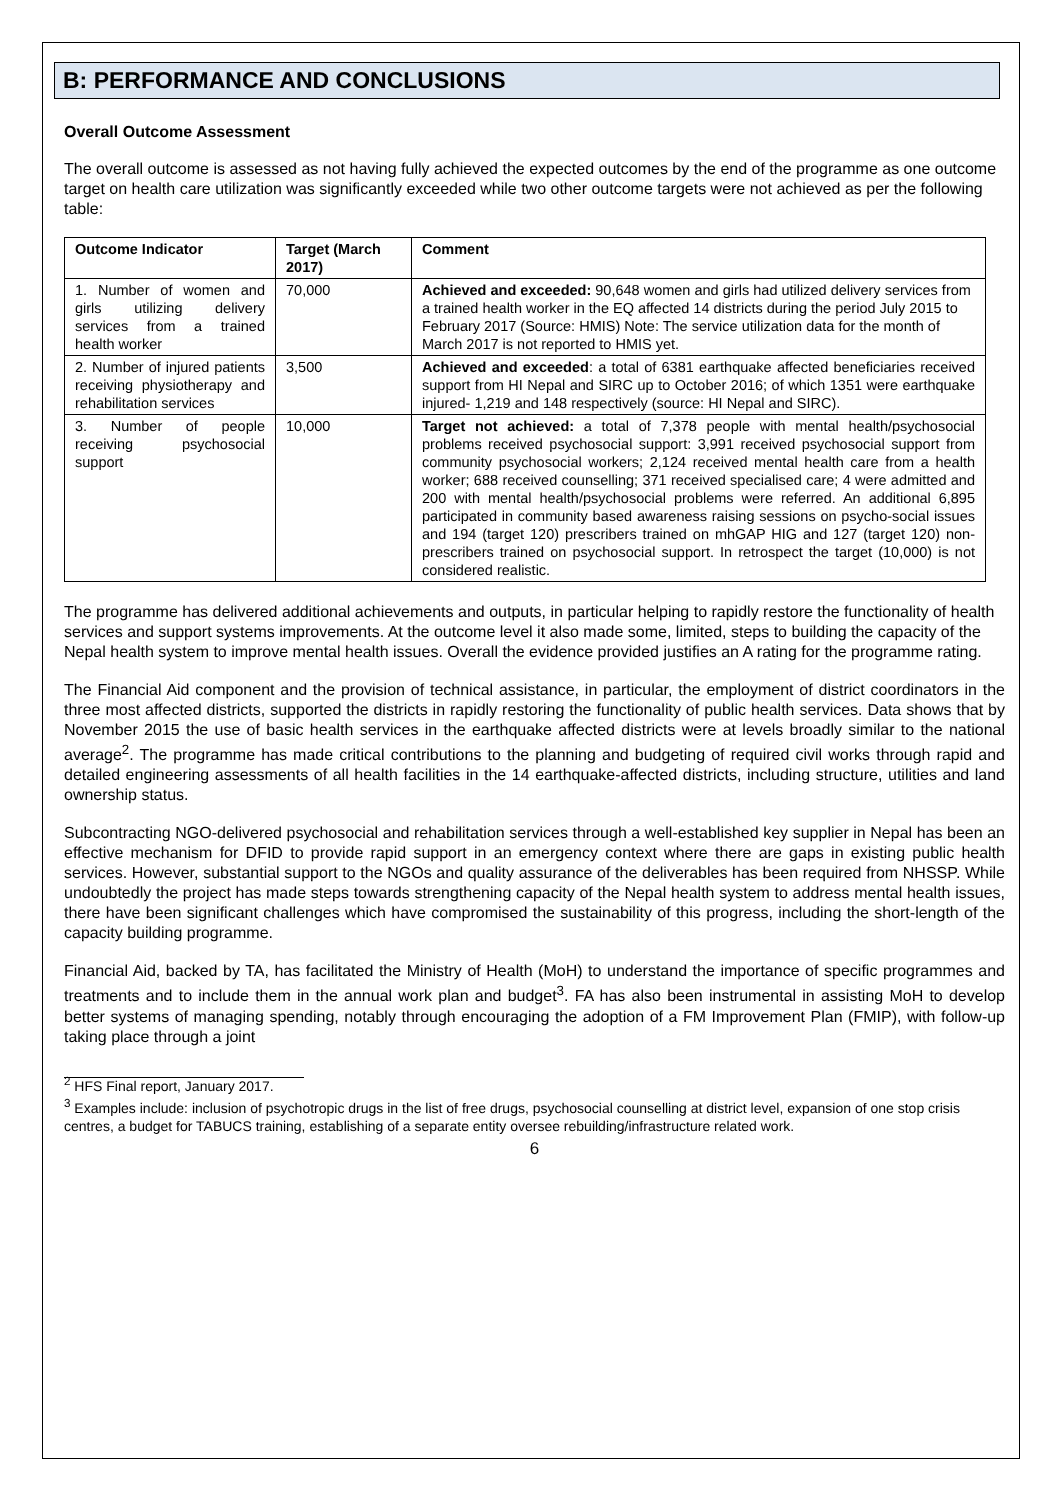B: PERFORMANCE AND CONCLUSIONS
Overall Outcome Assessment
The overall outcome is assessed as not having fully achieved the expected outcomes by the end of the programme as one outcome target on health care utilization was significantly exceeded while two other outcome targets were not achieved as per the following table:
| Outcome Indicator | Target (March 2017) | Comment |
| --- | --- | --- |
| 1. Number of women and girls utilizing delivery services from a trained health worker | 70,000 | Achieved and exceeded: 90,648 women and girls had utilized delivery services from a trained health worker in the EQ affected 14 districts during the period July 2015 to February 2017 (Source: HMIS) Note: The service utilization data for the month of March 2017 is not reported to HMIS yet. |
| 2. Number of injured patients receiving physiotherapy and rehabilitation services | 3,500 | Achieved and exceeded : a total of 6381 earthquake affected beneficiaries received support from HI Nepal and SIRC up to October 2016; of which 1351 were earthquake injured- 1,219 and 148 respectively (source: HI Nepal and SIRC). |
| 3. Number of people receiving psychosocial support | 10,000 | Target not achieved: a total of 7,378 people with mental health/psychosocial problems received psychosocial support: 3,991 received psychosocial support from community psychosocial workers; 2,124 received mental health care from a health worker; 688 received counselling; 371 received specialised care; 4 were admitted and 200 with mental health/psychosocial problems were referred. An additional 6,895 participated in community based awareness raising sessions on psycho-social issues and 194 (target 120) prescribers trained on mhGAP HIG and 127 (target 120) non-prescribers trained on psychosocial support. In retrospect the target (10,000) is not considered realistic. |
The programme has delivered additional achievements and outputs, in particular helping to rapidly restore the functionality of health services and support systems improvements. At the outcome level it also made some, limited, steps to building the capacity of the Nepal health system to improve mental health issues. Overall the evidence provided justifies an A rating for the programme rating.
The Financial Aid component and the provision of technical assistance, in particular, the employment of district coordinators in the three most affected districts, supported the districts in rapidly restoring the functionality of public health services. Data shows that by November 2015 the use of basic health services in the earthquake affected districts were at levels broadly similar to the national average<sup>2</sup>. The programme has made critical contributions to the planning and budgeting of required civil works through rapid and detailed engineering assessments of all health facilities in the 14 earthquake-affected districts, including structure, utilities and land ownership status.
Subcontracting NGO-delivered psychosocial and rehabilitation services through a well-established key supplier in Nepal has been an effective mechanism for DFID to provide rapid support in an emergency context where there are gaps in existing public health services. However, substantial support to the NGOs and quality assurance of the deliverables has been required from NHSSP. While undoubtedly the project has made steps towards strengthening capacity of the Nepal health system to address mental health issues, there have been significant challenges which have compromised the sustainability of this progress, including the short-length of the capacity building programme.
Financial Aid, backed by TA, has facilitated the Ministry of Health (MoH) to understand the importance of specific programmes and treatments and to include them in the annual work plan and budget<sup>3</sup>. FA has also been instrumental in assisting MoH to develop better systems of managing spending, notably through encouraging the adoption of a FM Improvement Plan (FMIP), with follow-up taking place through a joint
<sup>2</sup> HFS Final report, January 2017.
<sup>3</sup> Examples include: inclusion of psychotropic drugs in the list of free drugs, psychosocial counselling at district level, expansion of one stop crisis centres, a budget for TABUCS training, establishing of a separate entity oversee rebuilding/infrastructure related work.
6